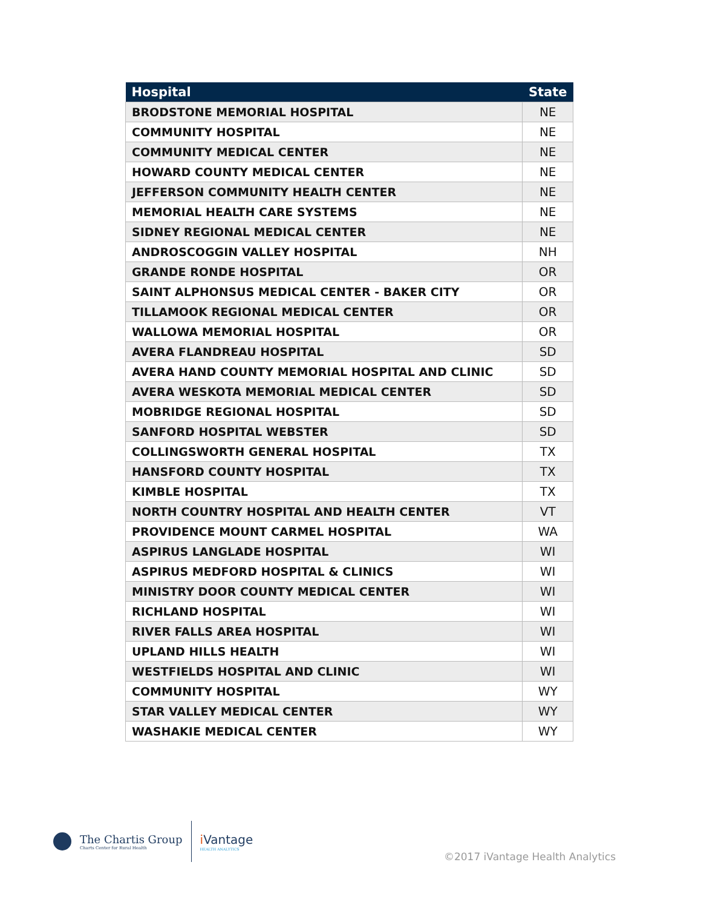| Hospital | State |
| --- | --- |
| BRODSTONE MEMORIAL HOSPITAL | NE |
| COMMUNITY HOSPITAL | NE |
| COMMUNITY MEDICAL CENTER | NE |
| HOWARD COUNTY MEDICAL CENTER | NE |
| JEFFERSON COMMUNITY HEALTH CENTER | NE |
| MEMORIAL HEALTH CARE SYSTEMS | NE |
| SIDNEY REGIONAL MEDICAL CENTER | NE |
| ANDROSCOGGIN VALLEY HOSPITAL | NH |
| GRANDE RONDE HOSPITAL | OR |
| SAINT ALPHONSUS MEDICAL CENTER - BAKER CITY | OR |
| TILLAMOOK REGIONAL MEDICAL CENTER | OR |
| WALLOWA MEMORIAL HOSPITAL | OR |
| AVERA FLANDREAU HOSPITAL | SD |
| AVERA HAND COUNTY MEMORIAL HOSPITAL AND CLINIC | SD |
| AVERA WESKOTA MEMORIAL MEDICAL CENTER | SD |
| MOBRIDGE REGIONAL HOSPITAL | SD |
| SANFORD HOSPITAL WEBSTER | SD |
| COLLINGSWORTH GENERAL HOSPITAL | TX |
| HANSFORD COUNTY HOSPITAL | TX |
| KIMBLE HOSPITAL | TX |
| NORTH COUNTRY HOSPITAL AND HEALTH CENTER | VT |
| PROVIDENCE MOUNT CARMEL HOSPITAL | WA |
| ASPIRUS LANGLADE HOSPITAL | WI |
| ASPIRUS MEDFORD HOSPITAL & CLINICS | WI |
| MINISTRY DOOR COUNTY MEDICAL CENTER | WI |
| RICHLAND HOSPITAL | WI |
| RIVER FALLS AREA HOSPITAL | WI |
| UPLAND HILLS HEALTH | WI |
| WESTFIELDS HOSPITAL AND CLINIC | WI |
| COMMUNITY HOSPITAL | WY |
| STAR VALLEY MEDICAL CENTER | WY |
| WASHAKIE MEDICAL CENTER | WY |
The Chartis Group
Charts Center for Rural Health
i Vantage
HEALTH ANALYTICS
©2017 iVantage Health Analytics